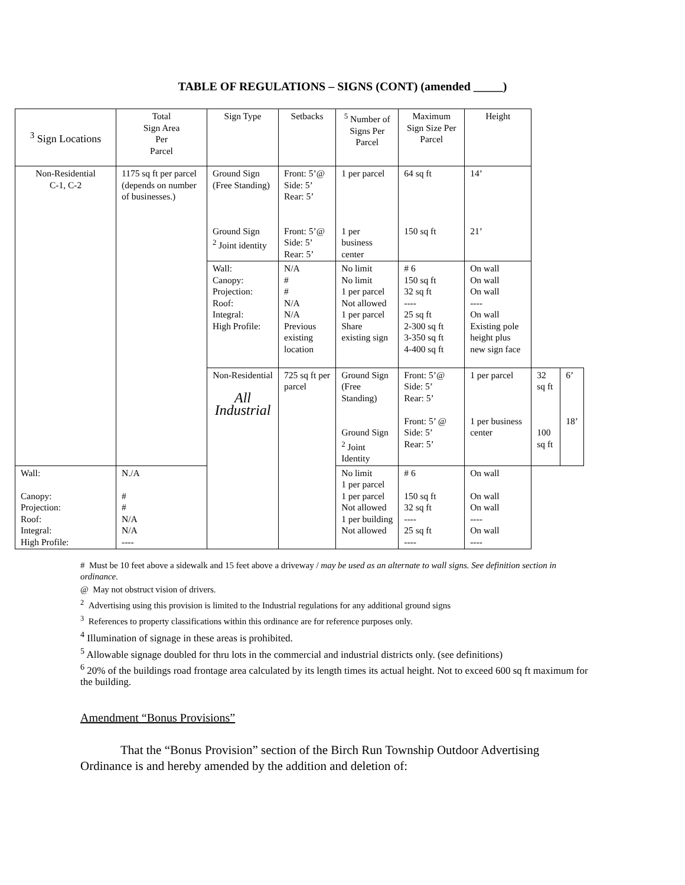TABLE OF REGULATIONS – SIGNS (CONT) (amended _____)
| <sup>3</sup> Sign Locations | Total Sign Area Per Parcel | Sign Type | Setbacks | <sup>5</sup> Number of Signs Per Parcel | Maximum Sign Size Per Parcel | Height | | |
| --- | --- | --- | --- | --- | --- | --- | --- | --- |
| Non-Residential C-1, C-2 | 1175 sq ft per parcel (depends on number of businesses.) | Ground Sign (Free Standing) Ground Sign <sup>2</sup> Joint identity | Front: 5’@ Side: 5’ Rear: 5’ Front: 5’@ Side: 5’ Rear: 5’ | 1 per parcel 1 per business center | 64 sq ft 150 sq ft | 14’ 21’ | | |
| | | Wall: Canopy: Projection: Roof: Integral: High Profile: | N/A # # N/A N/A Previous existing location | No limit No limit 1 per parcel Not allowed 1 per parcel Share existing sign | # 6 150 sq ft 32 sq ft ---- 25 sq ft 2-300 sq ft 3-350 sq ft 4-400 sq ft | On wall On wall On wall ---- On wall Existing pole height plus new sign face | | |
| | | Non-Residential All Industrial | 725 sq ft per parcel | Ground Sign (Free Standing) Ground Sign <sup>2</sup> Joint Identity | Front: 5’@ Side: 5’ Rear: 5’ Front: 5’ @ Side: 5’ Rear: 5’ | 1 per parcel 1 per business center | 32 sq ft 100 sq ft | 6’ 18’ |
| Wall: Canopy: Projection: Roof: Integral: High Profile: | N./A # # N/A N/A ---- | | | No limit 1 per parcel 1 per parcel Not allowed 1 per building Not allowed | # 6 150 sq ft 32 sq ft ---- 25 sq ft ---- | On wall On wall On wall ---- On wall ---- | | |
# Must be 10 feet above a sidewalk and 15 feet above a driveway / may be used as an alternate to wall signs. See definition section in ordinance.
@ May not obstruct vision of drivers.
<sup>2</sup> Advertising using this provision is limited to the Industrial regulations for any additional ground signs
<sup>3</sup> References to property classifications within this ordinance are for reference purposes only.
<sup>4</sup> Illumination of signage in these areas is prohibited.
<sup>5</sup> Allowable signage doubled for thru lots in the commercial and industrial districts only. (see definitions)
<sup>6</sup> 20% of the buildings road frontage area calculated by its length times its actual height. Not to exceed 600 sq ft maximum for the building.
Amendment “Bonus Provisions”
That the “Bonus Provision” section of the Birch Run Township Outdoor Advertising Ordinance is and hereby amended by the addition and deletion of: